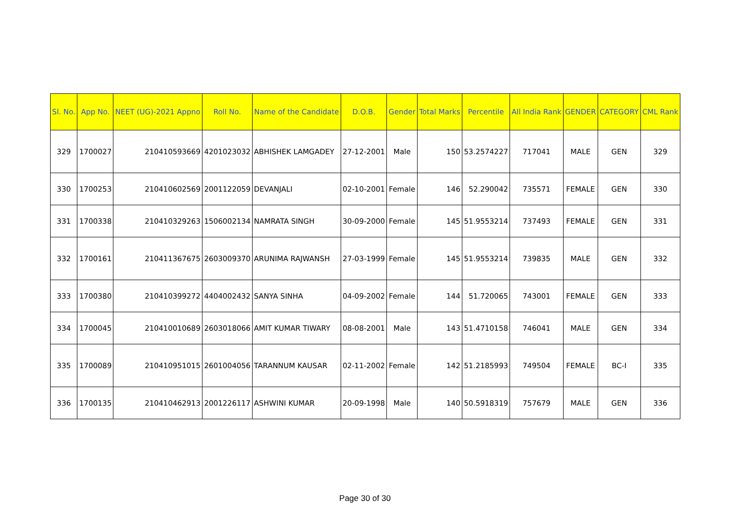| Sl. No. | App No. | NEET (UG)-2021 Appno | Roll No. | Name of the Candidate | D.O.B. | Gender | Total Marks | Percentile | All India Rank | GENDER | CATEGORY | CML Rank |
| --- | --- | --- | --- | --- | --- | --- | --- | --- | --- | --- | --- | --- |
| 329 | 1700027 | 210410593669 | 4201023032 | ABHISHEK LAMGADEY | 27-12-2001 | Male | 150 | 53.2574227 | 717041 | MALE | GEN | 329 |
| 330 | 1700253 | 210410602569 | 2001122059 | DEVANJALI | 02-10-2001 | Female | 146 | 52.290042 | 735571 | FEMALE | GEN | 330 |
| 331 | 1700338 | 210410329263 | 1506002134 | NAMRATA SINGH | 30-09-2000 | Female | 145 | 51.9553214 | 737493 | FEMALE | GEN | 331 |
| 332 | 1700161 | 210411367675 | 2603009370 | ARUNIMA RAJWANSH | 27-03-1999 | Female | 145 | 51.9553214 | 739835 | MALE | GEN | 332 |
| 333 | 1700380 | 210410399272 | 4404002432 | SANYA SINHA | 04-09-2002 | Female | 144 | 51.720065 | 743001 | FEMALE | GEN | 333 |
| 334 | 1700045 | 210410010689 | 2603018066 | AMIT KUMAR TIWARY | 08-08-2001 | Male | 143 | 51.4710158 | 746041 | MALE | GEN | 334 |
| 335 | 1700089 | 210410951015 | 2601004056 | TARANNUM KAUSAR | 02-11-2002 | Female | 142 | 51.2185993 | 749504 | FEMALE | BC-I | 335 |
| 336 | 1700135 | 210410462913 | 2001226117 | ASHWINI KUMAR | 20-09-1998 | Male | 140 | 50.5918319 | 757679 | MALE | GEN | 336 |
Page 30 of 30